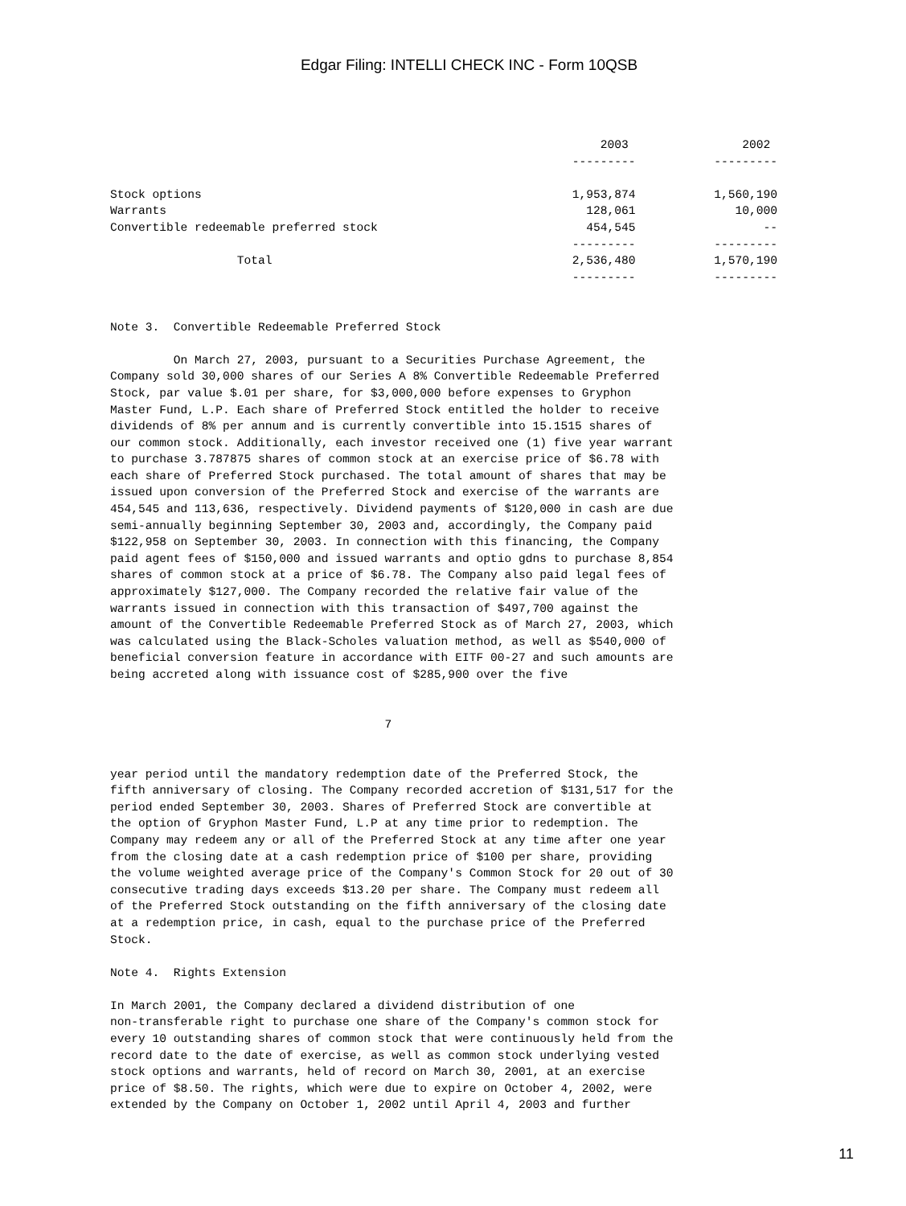Edgar Filing: INTELLI CHECK INC - Form 10QSB
| | 2003 | 2002 |
| --- | --- | --- |
| | --------- | --------- |
| Stock options | 1,953,874 | 1,560,190 |
| Warrants | 128,061 | 10,000 |
| Convertible redeemable preferred stock | 454,545 | -- |
| | --------- | --------- |
| Total | 2,536,480 | 1,570,190 |
| | --------- | --------- |
Note 3.  Convertible Redeemable Preferred Stock

         On March 27, 2003, pursuant to a Securities Purchase Agreement, the
Company sold 30,000 shares of our Series A 8% Convertible Redeemable Preferred
Stock, par value $.01 per share, for $3,000,000 before expenses to Gryphon
Master Fund, L.P. Each share of Preferred Stock entitled the holder to receive
dividends of 8% per annum and is currently convertible into 15.1515 shares of
our common stock. Additionally, each investor received one (1) five year warrant
to purchase 3.787875 shares of common stock at an exercise price of $6.78 with
each share of Preferred Stock purchased. The total amount of shares that may be
issued upon conversion of the Preferred Stock and exercise of the warrants are
454,545 and 113,636, respectively. Dividend payments of $120,000 in cash are due
semi-annually beginning September 30, 2003 and, accordingly, the Company paid
$122,958 on September 30, 2003. In connection with this financing, the Company
paid agent fees of $150,000 and issued warrants and optio gdns to purchase 8,854
shares of common stock at a price of $6.78. The Company also paid legal fees of
approximately $127,000. The Company recorded the relative fair value of the
warrants issued in connection with this transaction of $497,700 against the
amount of the Convertible Redeemable Preferred Stock as of March 27, 2003, which
was calculated using the Black-Scholes valuation method, as well as $540,000 of
beneficial conversion feature in accordance with EITF 00-27 and such amounts are
being accreted along with issuance cost of $285,900 over the five


                                       7


year period until the mandatory redemption date of the Preferred Stock, the
fifth anniversary of closing. The Company recorded accretion of $131,517 for the
period ended September 30, 2003. Shares of Preferred Stock are convertible at
the option of Gryphon Master Fund, L.P at any time prior to redemption. The
Company may redeem any or all of the Preferred Stock at any time after one year
from the closing date at a cash redemption price of $100 per share, providing
the volume weighted average price of the Company's Common Stock for 20 out of 30
consecutive trading days exceeds $13.20 per share. The Company must redeem all
of the Preferred Stock outstanding on the fifth anniversary of the closing date
at a redemption price, in cash, equal to the purchase price of the Preferred
Stock.

Note 4.  Rights Extension

In March 2001, the Company declared a dividend distribution of one
non-transferable right to purchase one share of the Company's common stock for
every 10 outstanding shares of common stock that were continuously held from the
record date to the date of exercise, as well as common stock underlying vested
stock options and warrants, held of record on March 30, 2001, at an exercise
price of $8.50. The rights, which were due to expire on October 4, 2002, were
extended by the Company on October 1, 2002 until April 4, 2003 and further
11